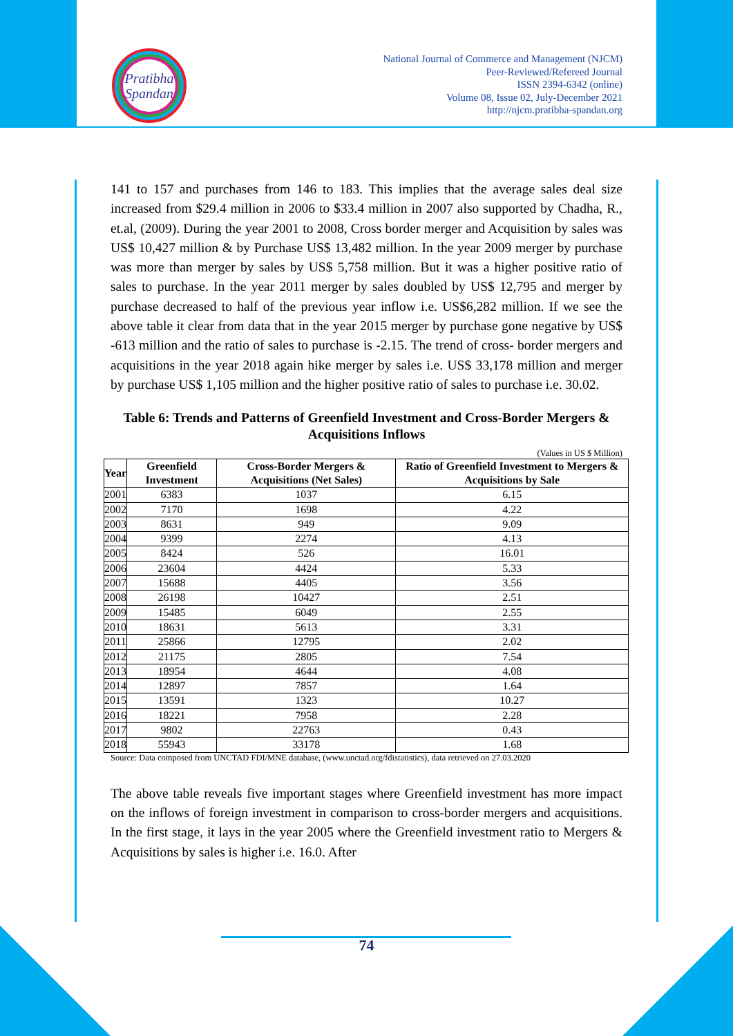Pratibha
Spandan
National Journal of Commerce and Management (NJCM)
Peer-Reviewed/Refereed Journal
ISSN 2394-6342 (online)
Volume 08, Issue 02, July-December 2021
http://njcm.pratibha-spandan.org
141 to 157 and purchases from 146 to 183. This implies that the average sales deal size increased from $29.4 million in 2006 to $33.4 million in 2007 also supported by Chadha, R., et.al, (2009). During the year 2001 to 2008, Cross border merger and Acquisition by sales was US$ 10,427 million & by Purchase US$ 13,482 million. In the year 2009 merger by purchase was more than merger by sales by US$ 5,758 million. But it was a higher positive ratio of sales to purchase. In the year 2011 merger by sales doubled by US$ 12,795 and merger by purchase decreased to half of the previous year inflow i.e. US$6,282 million. If we see the above table it clear from data that in the year 2015 merger by purchase gone negative by US$ -613 million and the ratio of sales to purchase is -2.15. The trend of cross- border mergers and acquisitions in the year 2018 again hike merger by sales i.e. US$ 33,178 million and merger by purchase US$ 1,105 million and the higher positive ratio of sales to purchase i.e. 30.02.
Table 6: Trends and Patterns of Greenfield Investment and Cross-Border Mergers & Acquisitions Inflows
(Values in US $ Million)
| Year | Greenfield Investment | Cross-Border Mergers & Acquisitions (Net Sales) | Ratio of Greenfield Investment to Mergers & Acquisitions by Sale |
| --- | --- | --- | --- |
| 2001 | 6383 | 1037 | 6.15 |
| 2002 | 7170 | 1698 | 4.22 |
| 2003 | 8631 | 949 | 9.09 |
| 2004 | 9399 | 2274 | 4.13 |
| 2005 | 8424 | 526 | 16.01 |
| 2006 | 23604 | 4424 | 5.33 |
| 2007 | 15688 | 4405 | 3.56 |
| 2008 | 26198 | 10427 | 2.51 |
| 2009 | 15485 | 6049 | 2.55 |
| 2010 | 18631 | 5613 | 3.31 |
| 2011 | 25866 | 12795 | 2.02 |
| 2012 | 21175 | 2805 | 7.54 |
| 2013 | 18954 | 4644 | 4.08 |
| 2014 | 12897 | 7857 | 1.64 |
| 2015 | 13591 | 1323 | 10.27 |
| 2016 | 18221 | 7958 | 2.28 |
| 2017 | 9802 | 22763 | 0.43 |
| 2018 | 55943 | 33178 | 1.68 |
Source: Data composed from UNCTAD FDI/MNE database, (www.unctad.org/fdistatistics), data retrieved on 27.03.2020
The above table reveals five important stages where Greenfield investment has more impact on the inflows of foreign investment in comparison to cross-border mergers and acquisitions. In the first stage, it lays in the year 2005 where the Greenfield investment ratio to Mergers & Acquisitions by sales is higher i.e. 16.0. After
74